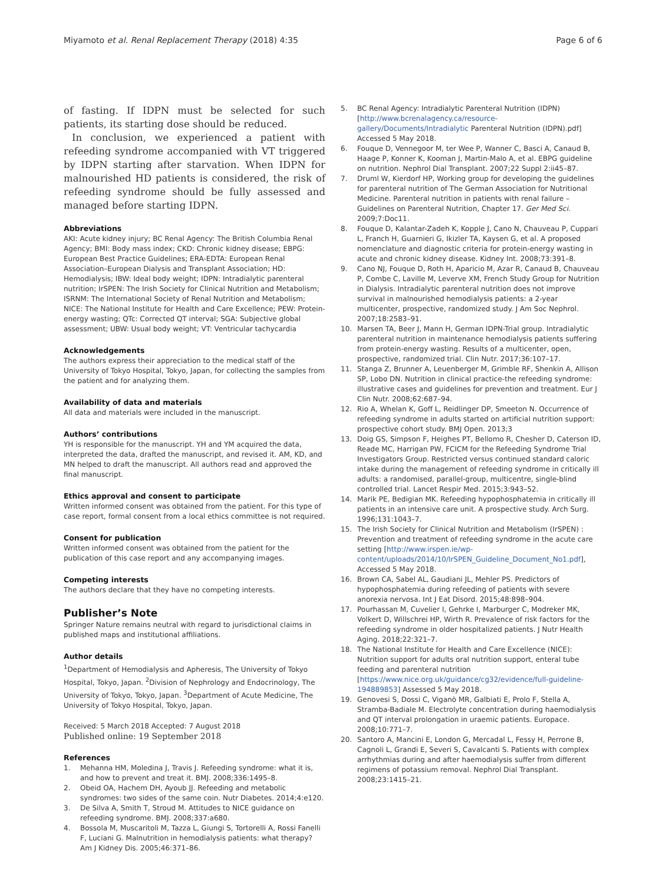Miyamoto et al. Renal Replacement Therapy (2018) 4:35
Page 6 of 6
of fasting. If IDPN must be selected for such patients, its starting dose should be reduced.
In conclusion, we experienced a patient with refeeding syndrome accompanied with VT triggered by IDPN starting after starvation. When IDPN for malnourished HD patients is considered, the risk of refeeding syndrome should be fully assessed and managed before starting IDPN.
Abbreviations
AKI: Acute kidney injury; BC Renal Agency: The British Columbia Renal Agency; BMI: Body mass index; CKD: Chronic kidney disease; EBPG: European Best Practice Guidelines; ERA-EDTA: European Renal Association–European Dialysis and Transplant Association; HD: Hemodialysis; IBW: Ideal body weight; IDPN: Intradialytic parenteral nutrition; IrSPEN: The Irish Society for Clinical Nutrition and Metabolism; ISRNM: The International Society of Renal Nutrition and Metabolism; NICE: The National Institute for Health and Care Excellence; PEW: Protein-energy wasting; QTc: Corrected QT interval; SGA: Subjective global assessment; UBW: Usual body weight; VT: Ventricular tachycardia
Acknowledgements
The authors express their appreciation to the medical staff of the University of Tokyo Hospital, Tokyo, Japan, for collecting the samples from the patient and for analyzing them.
Availability of data and materials
All data and materials were included in the manuscript.
Authors’ contributions
YH is responsible for the manuscript. YH and YM acquired the data, interpreted the data, drafted the manuscript, and revised it. AM, KD, and MN helped to draft the manuscript. All authors read and approved the final manuscript.
Ethics approval and consent to participate
Written informed consent was obtained from the patient. For this type of case report, formal consent from a local ethics committee is not required.
Consent for publication
Written informed consent was obtained from the patient for the publication of this case report and any accompanying images.
Competing interests
The authors declare that they have no competing interests.
Publisher’s Note
Springer Nature remains neutral with regard to jurisdictional claims in published maps and institutional affiliations.
Author details
<sup>1</sup> Department of Hemodialysis and Apheresis, The University of Tokyo Hospital, Tokyo, Japan. <sup>2</sup>Division of Nephrology and Endocrinology, The University of Tokyo, Tokyo, Japan. <sup>3</sup>Department of Acute Medicine, The University of Tokyo Hospital, Tokyo, Japan.
Received: 5 March 2018 Accepted: 7 August 2018
Published online: 19 September 2018
References
1. Mehanna HM, Moledina J, Travis J. Refeeding syndrome: what it is, and how to prevent and treat it. BMJ. 2008;336:1495–8.
2. Obeid OA, Hachem DH, Ayoub JJ. Refeeding and metabolic syndromes: two sides of the same coin. Nutr Diabetes. 2014;4:e120.
3. De Silva A, Smith T, Stroud M. Attitudes to NICE guidance on refeeding syndrome. BMJ. 2008;337:a680.
4. Bossola M, Muscaritoli M, Tazza L, Giungi S, Tortorelli A, Rossi Fanelli F, Luciani G. Malnutrition in hemodialysis patients: what therapy? Am J Kidney Dis. 2005;46:371–86.
5. BC Renal Agency: Intradialytic Parenteral Nutrition (IDPN) [http://www.bcrenalagency.ca/resource-gallery/Documents/Intradialytic Parenteral Nutrition (IDPN).pdf] Accessed 5 May 2018.
6. Fouque D, Vennegoor M, ter Wee P, Wanner C, Basci A, Canaud B, Haage P, Konner K, Kooman J, Martin-Malo A, et al. EBPG guideline on nutrition. Nephrol Dial Transplant. 2007;22 Suppl 2:ii45–87.
7. Druml W, Kierdorf HP, Working group for developing the guidelines for parenteral nutrition of The German Association for Nutritional Medicine. Parenteral nutrition in patients with renal failure – Guidelines on Parenteral Nutrition, Chapter 17. Ger Med Sci. 2009;7:Doc11.
8. Fouque D, Kalantar-Zadeh K, Kopple J, Cano N, Chauveau P, Cuppari L, Franch H, Guarnieri G, Ikizler TA, Kaysen G, et al. A proposed nomenclature and diagnostic criteria for protein-energy wasting in acute and chronic kidney disease. Kidney Int. 2008;73:391–8.
9. Cano NJ, Fouque D, Roth H, Aparicio M, Azar R, Canaud B, Chauveau P, Combe C, Laville M, Leverve XM, French Study Group for Nutrition in Dialysis. Intradialytic parenteral nutrition does not improve survival in malnourished hemodialysis patients: a 2-year multicenter, prospective, randomized study. J Am Soc Nephrol. 2007;18:2583–91.
10. Marsen TA, Beer J, Mann H, German IDPN-Trial group. Intradialytic parenteral nutrition in maintenance hemodialysis patients suffering from protein-energy wasting. Results of a multicenter, open, prospective, randomized trial. Clin Nutr. 2017;36:107–17.
11. Stanga Z, Brunner A, Leuenberger M, Grimble RF, Shenkin A, Allison SP, Lobo DN. Nutrition in clinical practice-the refeeding syndrome: illustrative cases and guidelines for prevention and treatment. Eur J Clin Nutr. 2008;62:687–94.
12. Rio A, Whelan K, Goff L, Reidlinger DP, Smeeton N. Occurrence of refeeding syndrome in adults started on artificial nutrition support: prospective cohort study. BMJ Open. 2013;3
13. Doig GS, Simpson F, Heighes PT, Bellomo R, Chesher D, Caterson ID, Reade MC, Harrigan PW, FCICM for the Refeeding Syndrome Trial Investigators Group. Restricted versus continued standard caloric intake during the management of refeeding syndrome in critically ill adults: a randomised, parallel-group, multicentre, single-blind controlled trial. Lancet Respir Med. 2015;3:943–52.
14. Marik PE, Bedigian MK. Refeeding hypophosphatemia in critically ill patients in an intensive care unit. A prospective study. Arch Surg. 1996;131:1043–7.
15. The Irish Society for Clinical Nutrition and Metabolism (IrSPEN) : Prevention and treatment of refeeding syndrome in the acute care setting [http://www.irspen.ie/wp-content/uploads/2014/10/IrSPEN_Guideline_Document_No1.pdf], Accessed 5 May 2018.
16. Brown CA, Sabel AL, Gaudiani JL, Mehler PS. Predictors of hypophosphatemia during refeeding of patients with severe anorexia nervosa. Int J Eat Disord. 2015;48:898–904.
17. Pourhassan M, Cuvelier I, Gehrke I, Marburger C, Modreker MK, Volkert D, Willschrei HP, Wirth R. Prevalence of risk factors for the refeeding syndrome in older hospitalized patients. J Nutr Health Aging. 2018;22:321–7.
18. The National Institute for Health and Care Excellence (NICE): Nutrition support for adults oral nutrition support, enteral tube feeding and parenteral nutrition [https://www.nice.org.uk/guidance/cg32/evidence/full-guideline-194889853] Assessed 5 May 2018.
19. Genovesi S, Dossi C, Viganò MR, Galbiati E, Prolo F, Stella A, Stramba-Badiale M. Electrolyte concentration during haemodialysis and QT interval prolongation in uraemic patients. Europace. 2008;10:771–7.
20. Santoro A, Mancini E, London G, Mercadal L, Fessy H, Perrone B, Cagnoli L, Grandi E, Severi S, Cavalcanti S. Patients with complex arrhythmias during and after haemodialysis suffer from different regimens of potassium removal. Nephrol Dial Transplant. 2008;23:1415–21.